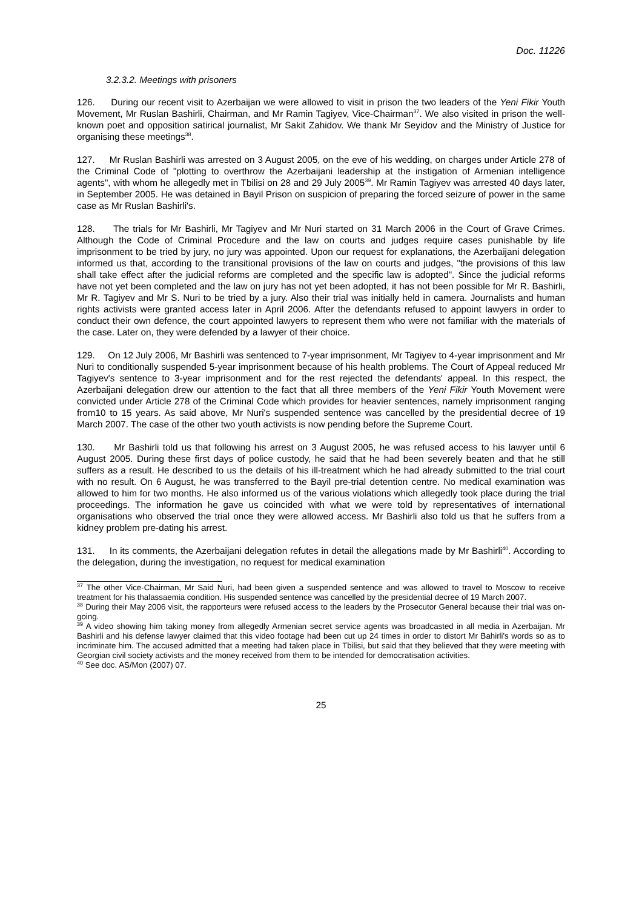Doc. 11226
3.2.3.2. Meetings with prisoners
126. During our recent visit to Azerbaijan we were allowed to visit in prison the two leaders of the Yeni Fikir Youth Movement, Mr Ruslan Bashirli, Chairman, and Mr Ramin Tagiyev, Vice-Chairman<sup>37</sup>. We also visited in prison the well-known poet and opposition satirical journalist, Mr Sakit Zahidov. We thank Mr Seyidov and the Ministry of Justice for organising these meetings<sup>38</sup>.
127. Mr Ruslan Bashirli was arrested on 3 August 2005, on the eve of his wedding, on charges under Article 278 of the Criminal Code of "plotting to overthrow the Azerbaijani leadership at the instigation of Armenian intelligence agents", with whom he allegedly met in Tbilisi on 28 and 29 July 2005<sup>39</sup>. Mr Ramin Tagiyev was arrested 40 days later, in September 2005. He was detained in Bayil Prison on suspicion of preparing the forced seizure of power in the same case as Mr Ruslan Bashirli's.
128. The trials for Mr Bashirli, Mr Tagiyev and Mr Nuri started on 31 March 2006 in the Court of Grave Crimes. Although the Code of Criminal Procedure and the law on courts and judges require cases punishable by life imprisonment to be tried by jury, no jury was appointed. Upon our request for explanations, the Azerbaijani delegation informed us that, according to the transitional provisions of the law on courts and judges, "the provisions of this law shall take effect after the judicial reforms are completed and the specific law is adopted". Since the judicial reforms have not yet been completed and the law on jury has not yet been adopted, it has not been possible for Mr R. Bashirli, Mr R. Tagiyev and Mr S. Nuri to be tried by a jury. Also their trial was initially held in camera. Journalists and human rights activists were granted access later in April 2006. After the defendants refused to appoint lawyers in order to conduct their own defence, the court appointed lawyers to represent them who were not familiar with the materials of the case. Later on, they were defended by a lawyer of their choice.
129. On 12 July 2006, Mr Bashirli was sentenced to 7-year imprisonment, Mr Tagiyev to 4-year imprisonment and Mr Nuri to conditionally suspended 5-year imprisonment because of his health problems. The Court of Appeal reduced Mr Tagiyev's sentence to 3-year imprisonment and for the rest rejected the defendants' appeal. In this respect, the Azerbaijani delegation drew our attention to the fact that all three members of the Yeni Fikir Youth Movement were convicted under Article 278 of the Criminal Code which provides for heavier sentences, namely imprisonment ranging from10 to 15 years. As said above, Mr Nuri's suspended sentence was cancelled by the presidential decree of 19 March 2007. The case of the other two youth activists is now pending before the Supreme Court.
130. Mr Bashirli told us that following his arrest on 3 August 2005, he was refused access to his lawyer until 6 August 2005. During these first days of police custody, he said that he had been severely beaten and that he still suffers as a result. He described to us the details of his ill-treatment which he had already submitted to the trial court with no result. On 6 August, he was transferred to the Bayil pre-trial detention centre. No medical examination was allowed to him for two months. He also informed us of the various violations which allegedly took place during the trial proceedings. The information he gave us coincided with what we were told by representatives of international organisations who observed the trial once they were allowed access. Mr Bashirli also told us that he suffers from a kidney problem pre-dating his arrest.
131. In its comments, the Azerbaijani delegation refutes in detail the allegations made by Mr Bashirli<sup>40</sup>. According to the delegation, during the investigation, no request for medical examination
<sup>37</sup> The other Vice-Chairman, Mr Said Nuri, had been given a suspended sentence and was allowed to travel to Moscow to receive treatment for his thalassaemia condition. His suspended sentence was cancelled by the presidential decree of 19 March 2007.
<sup>38</sup> During their May 2006 visit, the rapporteurs were refused access to the leaders by the Prosecutor General because their trial was on-going.
<sup>39</sup> A video showing him taking money from allegedly Armenian secret service agents was broadcasted in all media in Azerbaijan. Mr Bashirli and his defense lawyer claimed that this video footage had been cut up 24 times in order to distort Mr Bahirli's words so as to incriminate him. The accused admitted that a meeting had taken place in Tbilisi, but said that they believed that they were meeting with Georgian civil society activists and the money received from them to be intended for democratisation activities.
<sup>40</sup> See doc. AS/Mon (2007) 07.
25